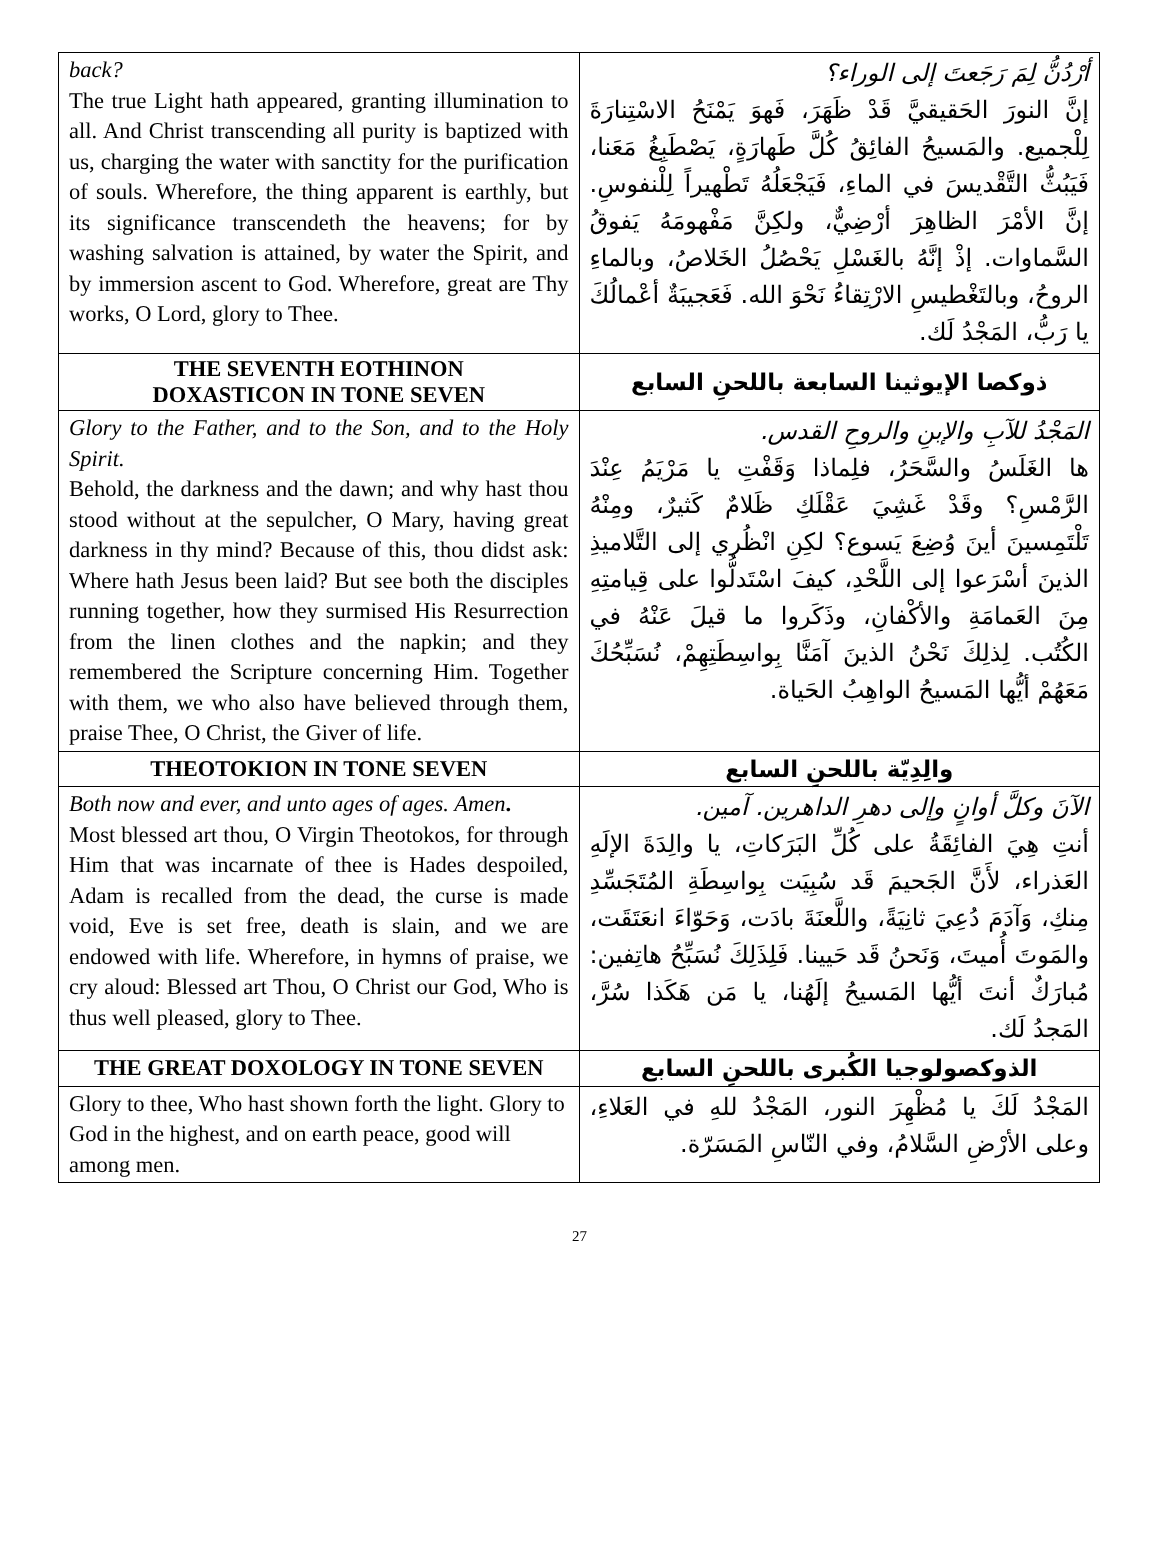| back? The true Light hath appeared, granting illumination to all. And Christ transcending all purity is baptized with us, charging the water with sanctity for the purification of souls. Wherefore, the thing apparent is earthly, but its significance transcendeth the heavens; for by washing salvation is attained, by water the Spirit, and by immersion ascent to God. Wherefore, great are Thy works, O Lord, glory to Thee. | أرْدُنُّ لِمَ رَجَعتَ إلى الوراء؟ إنَّ النورَ الحَقيقيَّ قَدْ ظَهَرَ، فَهوَ يَمْنَحُ الاسْتِنارَةَ لِلْجميع. والمَسيحُ الفائِقُ كُلَّ طَهارَةٍ، يَصْطَبِغُ مَعَنا، فَيَبُثُّ التَّقْديسَ في الماءِ، فَيَجْعَلُهُ تَطْهيراً لِلْنفوسِ. إنَّ الأمْرَ الظاهِرَ أرْضِيٌّ، ولكِنَّ مَفْهومَهُ يَفوقُ السَّماوات. إذْ إنَّهُ بالغَسْلِ يَحْصُلُ الخَلاصُ، وبالماءِ الروحُ، وبالتَغْطيسِ الارْتِقاءُ نَحْوَ الله. فَعَجيبَةٌ أعْمالُكَ يا رَبُّ، المَجْدُ لَك. |
| THE SEVENTH EOTHINON DOXASTICON IN TONE SEVEN | ذوكصا الإيوثينا السابعة باللحنِ السابع |
| Glory to the Father, and to the Son, and to the Holy Spirit. Behold, the darkness and the dawn; and why hast thou stood without at the sepulcher, O Mary, having great darkness in thy mind? Because of this, thou didst ask: Where hath Jesus been laid? But see both the disciples running together, how they surmised His Resurrection from the linen clothes and the napkin; and they remembered the Scripture concerning Him. Together with them, we who also have believed through them, praise Thee, O Christ, the Giver of life. | المَجْدُ للآبِ والإبنِ والروحِ القدس. ها الغَلَسُ والسَّحَرُ، فلِماذا وَقَفْتِ يا مَرْيَمُ عِنْدَ الرَّمْسِ؟ وقَدْ غَشِيَ عَقْلَكِ ظَلامٌ كَثيرٌ، ومِنْهُ تَلْتَمِسينَ أينَ وُضِعَ يَسوع؟ لكِنِ انْظُري إلى التَّلاميذِ الذينَ أسْرَعوا إلى اللَّحْدِ، كيفَ اسْتَدلُّوا على قِيامتِهِ مِنَ العَمامَةِ والأكْفانِ، وذَكَروا ما قيلَ عَنْهُ في الكُتُب. لِذلِكَ نَحْنُ الذينَ آمَنَّا بِواسِطَتِهِمْ، نُسَبِّحُكَ مَعَهُمْ أيُّها المَسيحُ الواهِبُ الحَياة. |
| THEOTOKION IN TONE SEVEN | والِدِيّة باللحنِ السابع |
| Both now and ever, and unto ages of ages. Amen . Most blessed art thou, O Virgin Theotokos, for through Him that was incarnate of thee is Hades despoiled, Adam is recalled from the dead, the curse is made void, Eve is set free, death is slain, and we are endowed with life. Wherefore, in hymns of praise, we cry aloud: Blessed art Thou, O Christ our God, Who is thus well pleased, glory to Thee. | الآنَ وكلَّ أوانٍ وإلى دهرِ الداهرين. آمين. أنتِ هِيَ الفائِقَةُ على كُلِّ البَرَكاتِ، يا والِدَةَ الإلَهِ العَذراء، لأَنَّ الجَحيمَ قَد سُبِيَت بِواسِطَةِ المُتَجَسِّدِ مِنكِ، وَآدَمَ دُعِيَ ثانِيَةً، واللَّعنَةَ بادَت، وَحَوّاءَ انعَتَقَت، والمَوتَ أُميتَ، وَنَحنُ قَد حَيينا. فَلِذَلِكَ نُسَبِّحُ هاتِفين: مُبارَكٌ أنتَ أيُّها المَسيحُ إلَهُنا، يا مَن هَكَذا سُرَّ، المَجدُ لَك. |
| THE GREAT DOXOLOGY IN TONE SEVEN | الذوكصولوجيا الكُبرى باللحنِ السابع |
| Glory to thee, Who hast shown forth the light. Glory to God in the highest, and on earth peace, good will among men. | المَجْدُ لَكَ يا مُظْهِرَ النور، المَجْدُ للهِ في العَلاءِ، وعلى الأرْضِ السَّلامُ، وفي النّاسِ المَسَرّة. |
27